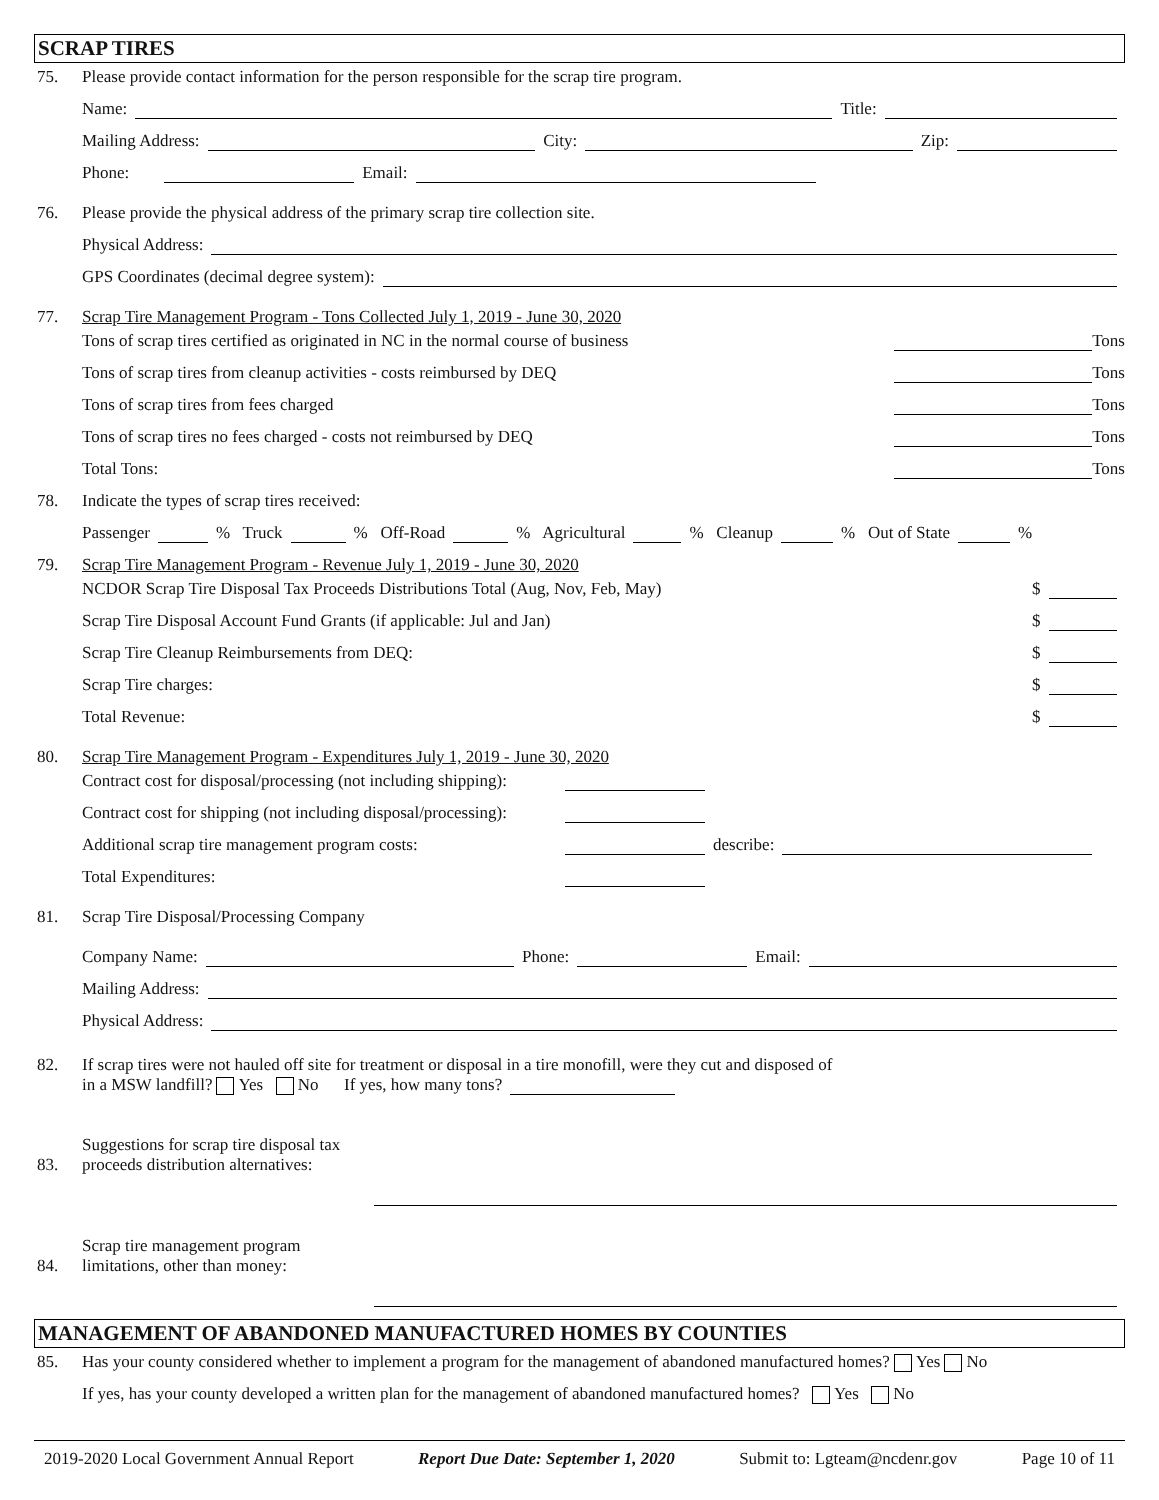SCRAP TIRES
75. Please provide contact information for the person responsible for the scrap tire program.
Name: Title:
Mailing Address: City: Zip:
Phone: Email:
76. Please provide the physical address of the primary scrap tire collection site.
Physical Address:
GPS Coordinates (decimal degree system):
77. Scrap Tire Management Program - Tons Collected July 1, 2019 - June 30, 2020
Tons of scrap tires certified as originated in NC in the normal course of business Tons
Tons of scrap tires from cleanup activities - costs reimbursed by DEQ Tons
Tons of scrap tires from fees charged Tons
Tons of scrap tires no fees charged - costs not reimbursed by DEQ Tons
Total Tons: Tons
78. Indicate the types of scrap tires received:
Passenger % Truck % Off-Road % Agricultural % Cleanup % Out of State %
79. Scrap Tire Management Program - Revenue July 1, 2019 - June 30, 2020
NCDOR Scrap Tire Disposal Tax Proceeds Distributions Total (Aug, Nov, Feb, May) $
Scrap Tire Disposal Account Fund Grants (if applicable: Jul and Jan) $
Scrap Tire Cleanup Reimbursements from DEQ: $
Scrap Tire charges: $
Total Revenue: $
80. Scrap Tire Management Program - Expenditures July 1, 2019 - June 30, 2020
Contract cost for disposal/processing (not including shipping):
Contract cost for shipping (not including disposal/processing):
Additional scrap tire management program costs: describe:
Total Expenditures:
81. Scrap Tire Disposal/Processing Company
Company Name: Phone: Email:
Mailing Address:
Physical Address:
82. If scrap tires were not hauled off site for treatment or disposal in a tire monofill, were they cut and disposed of
in a MSW landfill? Yes No If yes, how many tons?
83. Suggestions for scrap tire disposal tax
proceeds distribution alternatives:
84. Scrap tire management program
limitations, other than money:
MANAGEMENT OF ABANDONED MANUFACTURED HOMES BY COUNTIES
85. Has your county considered whether to implement a program for the management of abandoned manufactured homes? Yes No
If yes, has your county developed a written plan for the management of abandoned manufactured homes? Yes No
2019-2020 Local Government Annual Report Report Due Date: September 1, 2020 Submit to: Lgteam@ncdenr.gov Page 10 of 11